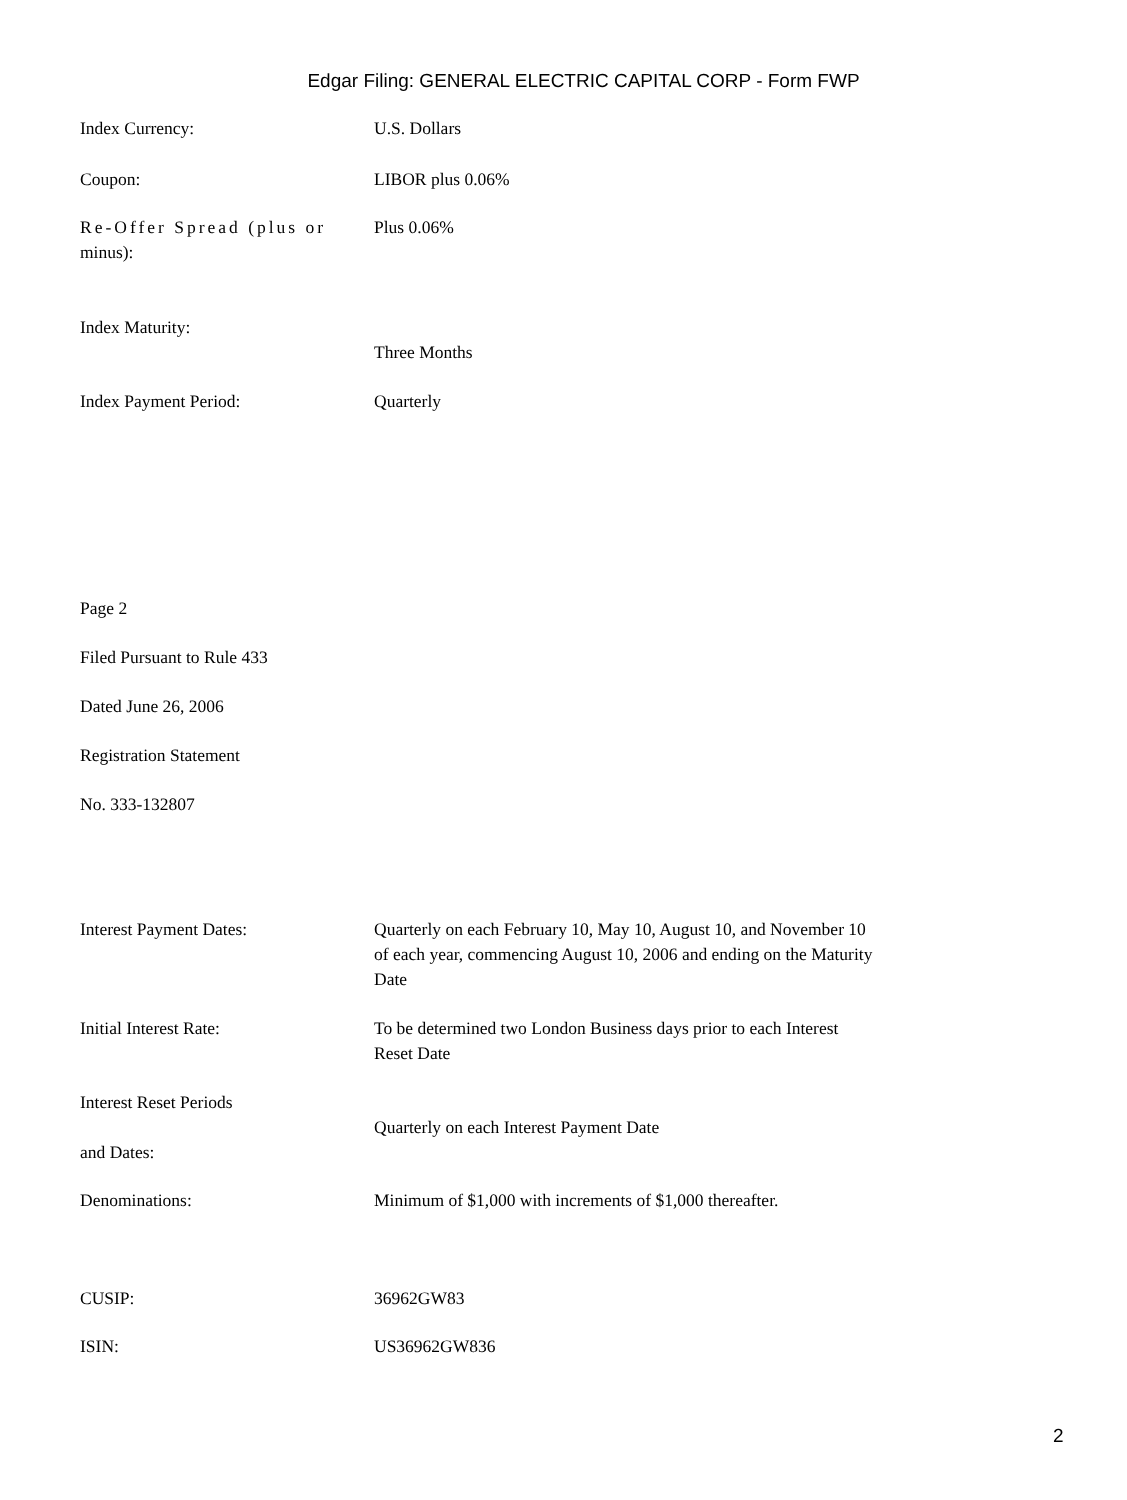Edgar Filing: GENERAL ELECTRIC CAPITAL CORP - Form FWP
| Index Currency: | U.S. Dollars |
| Coupon: | LIBOR plus 0.06% |
| Re-Offer Spread (plus or minus): | Plus 0.06% |
| Index Maturity: | Three Months |
| Index Payment Period: | Quarterly |
Page 2
Filed Pursuant to Rule 433
Dated June 26, 2006
Registration Statement
No. 333-132807
| Interest Payment Dates: | Quarterly on each February 10, May 10, August 10, and November 10 of each year, commencing August 10, 2006 and ending on the Maturity Date |
| Initial Interest Rate: | To be determined two London Business days prior to each Interest Reset Date |
| Interest Reset Periods and Dates: | Quarterly on each Interest Payment Date |
| Denominations: | Minimum of $1,000 with increments of $1,000 thereafter. |
| CUSIP: | 36962GW83 |
| ISIN: | US36962GW836 |
2